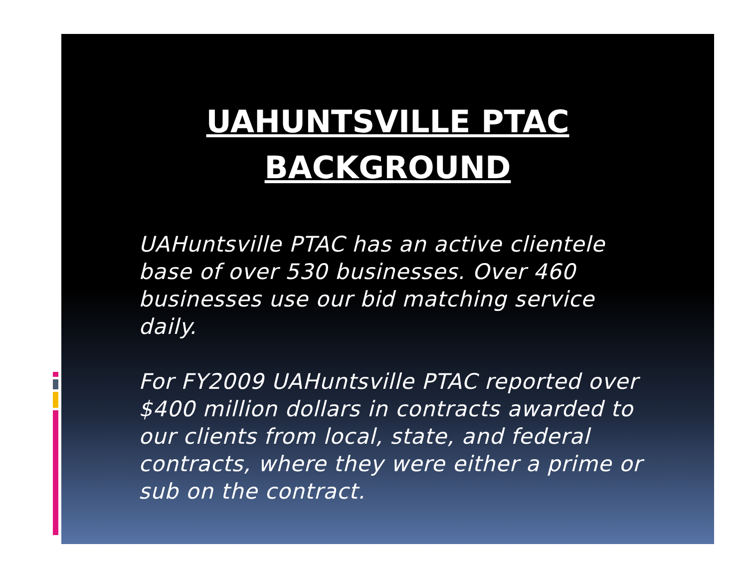UAHUNTSVILLE PTAC
BACKGROUND
UAHuntsville PTAC has an active clientele base of over 530 businesses. Over 460 businesses use our bid matching service daily.
For FY2009 UAHuntsville PTAC reported over $400 million dollars in contracts awarded to our clients from local, state, and federal contracts, where they were either a prime or sub on the contract.